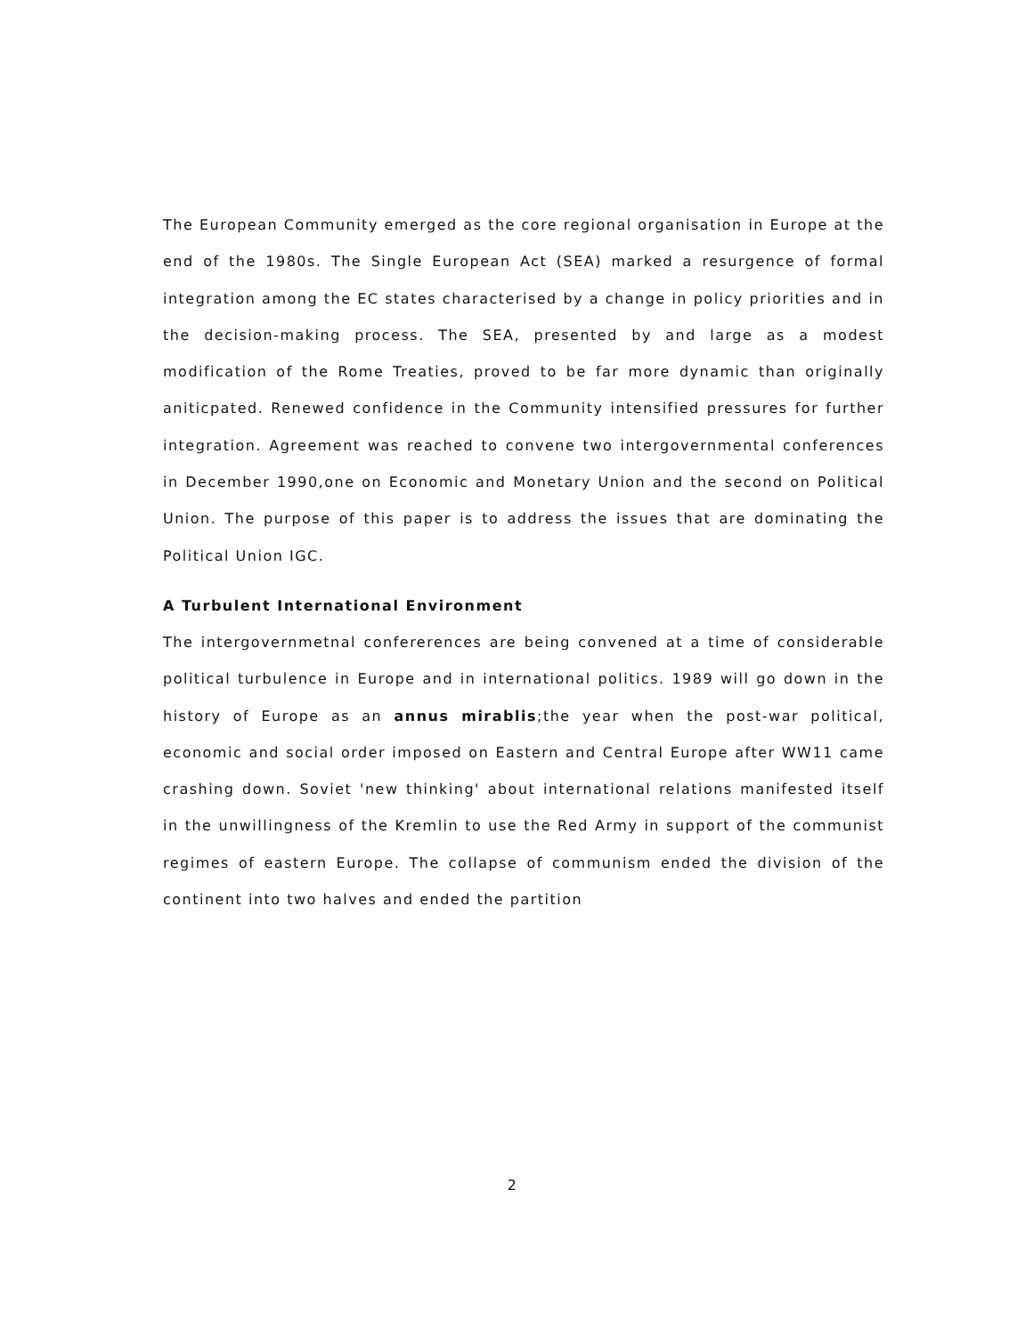The European Community emerged as the core regional organisation in Europe at the end of the 1980s. The Single European Act (SEA) marked a resurgence of formal integration among the EC states characterised by a change in policy priorities and in the decision-making process. The SEA, presented by and large as a modest modification of the Rome Treaties, proved to be far more dynamic than originally aniticpated. Renewed confidence in the Community intensified pressures for further integration. Agreement was reached to convene two intergovernmental conferences in December 1990,one on Economic and Monetary Union and the second on Political Union. The purpose of this paper is to address the issues that are dominating the Political Union IGC.
A Turbulent International Environment
The intergovernmetnal confererences are being convened at a time of considerable political turbulence in Europe and in international politics. 1989 will go down in the history of Europe as an annus mirablis;the year when the post-war political, economic and social order imposed on Eastern and Central Europe after WW11 came crashing down. Soviet 'new thinking' about international relations manifested itself in the unwillingness of the Kremlin to use the Red Army in support of the communist regimes of eastern Europe. The collapse of communism ended the division of the continent into two halves and ended the partition
2